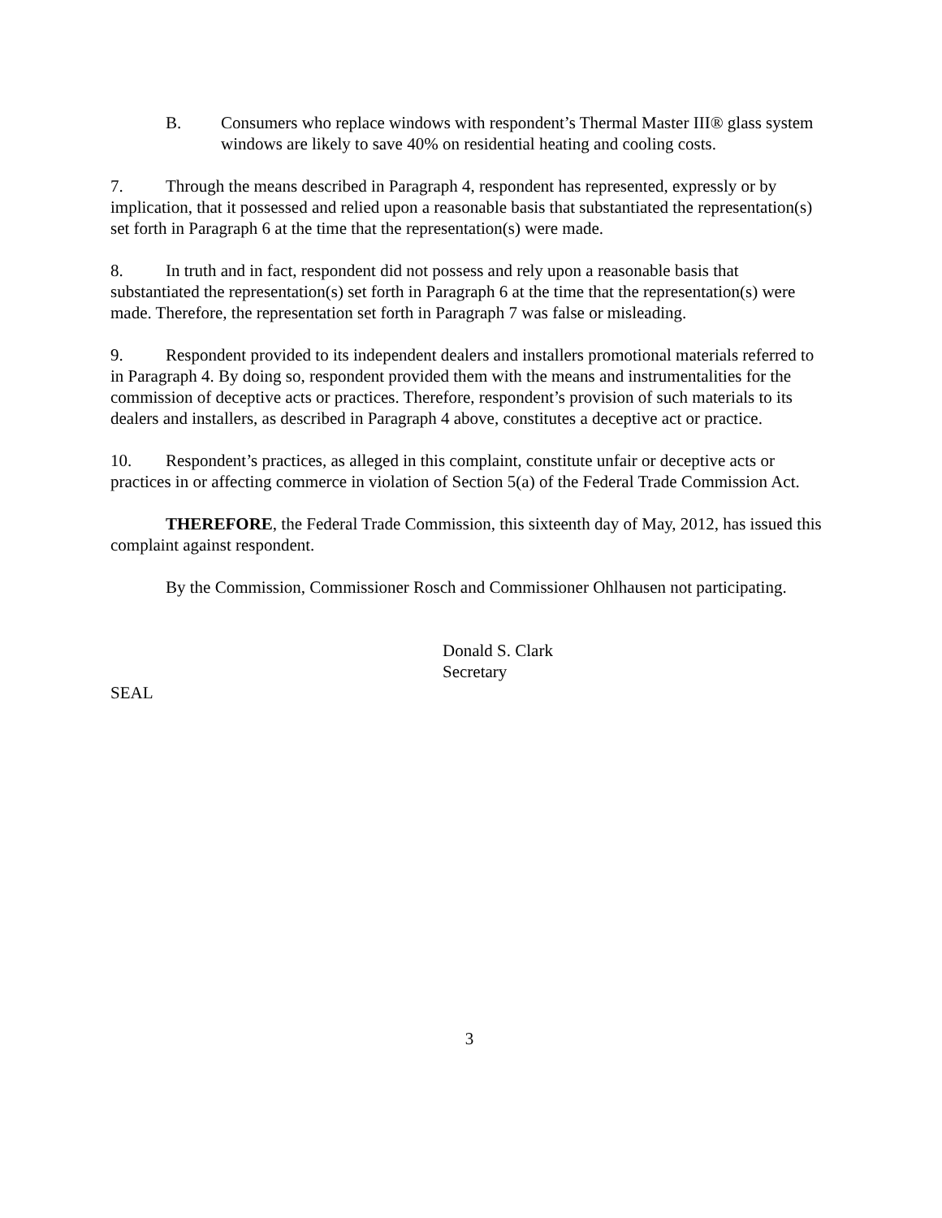B. Consumers who replace windows with respondent’s Thermal Master III® glass system windows are likely to save 40% on residential heating and cooling costs.
7. Through the means described in Paragraph 4, respondent has represented, expressly or by implication, that it possessed and relied upon a reasonable basis that substantiated the representation(s) set forth in Paragraph 6 at the time that the representation(s) were made.
8. In truth and in fact, respondent did not possess and rely upon a reasonable basis that substantiated the representation(s) set forth in Paragraph 6 at the time that the representation(s) were made. Therefore, the representation set forth in Paragraph 7 was false or misleading.
9. Respondent provided to its independent dealers and installers promotional materials referred to in Paragraph 4. By doing so, respondent provided them with the means and instrumentalities for the commission of deceptive acts or practices. Therefore, respondent’s provision of such materials to its dealers and installers, as described in Paragraph 4 above, constitutes a deceptive act or practice.
10. Respondent’s practices, as alleged in this complaint, constitute unfair or deceptive acts or practices in or affecting commerce in violation of Section 5(a) of the Federal Trade Commission Act.
THEREFORE, the Federal Trade Commission, this sixteenth day of May, 2012, has issued this complaint against respondent.
By the Commission, Commissioner Rosch and Commissioner Ohlhausen not participating.
Donald S. Clark
Secretary
SEAL
3